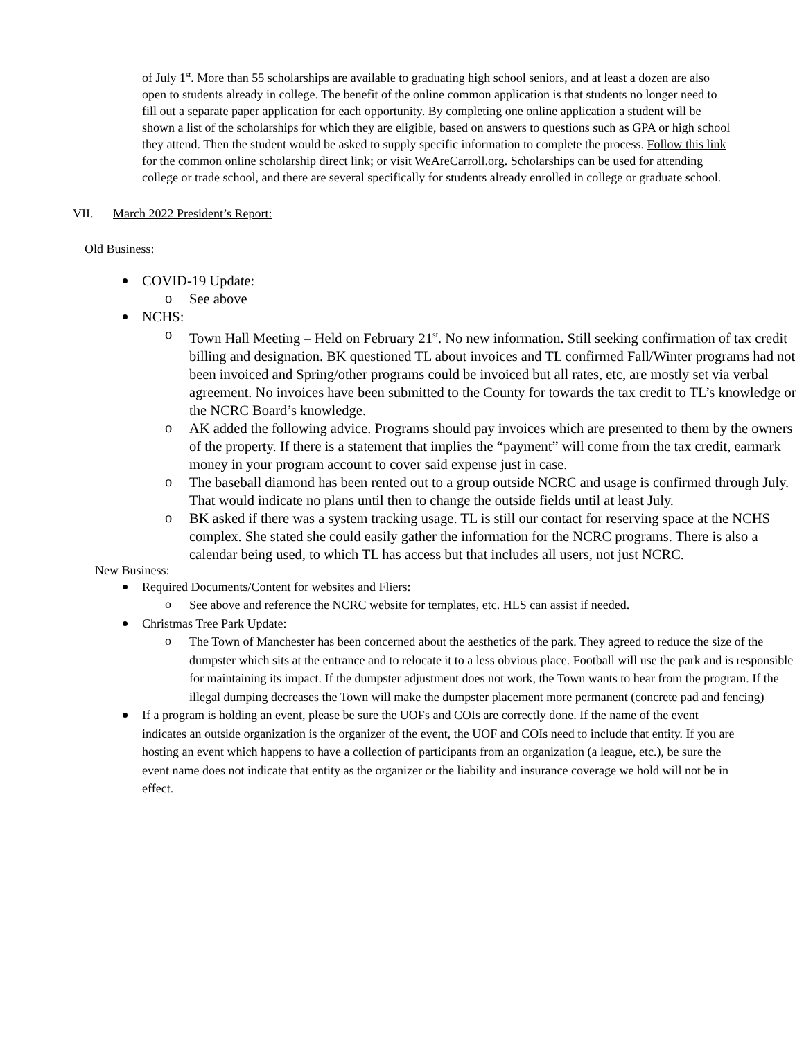of July 1<sup>st</sup>. More than 55 scholarships are available to graduating high school seniors, and at least a dozen are also open to students already in college. The benefit of the online common application is that students no longer need to fill out a separate paper application for each opportunity. By completing one online application a student will be shown a list of the scholarships for which they are eligible, based on answers to questions such as GPA or high school they attend. Then the student would be asked to supply specific information to complete the process. Follow this link for the common online scholarship direct link; or visit WeAreCarroll.org. Scholarships can be used for attending college or trade school, and there are several specifically for students already enrolled in college or graduate school.
VII. March 2022 President’s Report:
Old Business:
COVID-19 Update:
See above
NCHS:
Town Hall Meeting – Held on February 21<sup>st</sup>. No new information. Still seeking confirmation of tax credit billing and designation. BK questioned TL about invoices and TL confirmed Fall/Winter programs had not been invoiced and Spring/other programs could be invoiced but all rates, etc, are mostly set via verbal agreement. No invoices have been submitted to the County for towards the tax credit to TL’s knowledge or the NCRC Board’s knowledge.
AK added the following advice. Programs should pay invoices which are presented to them by the owners of the property. If there is a statement that implies the “payment” will come from the tax credit, earmark money in your program account to cover said expense just in case.
The baseball diamond has been rented out to a group outside NCRC and usage is confirmed through July. That would indicate no plans until then to change the outside fields until at least July.
BK asked if there was a system tracking usage. TL is still our contact for reserving space at the NCHS complex. She stated she could easily gather the information for the NCRC programs. There is also a calendar being used, to which TL has access but that includes all users, not just NCRC.
New Business:
Required Documents/Content for websites and Fliers:
See above and reference the NCRC website for templates, etc. HLS can assist if needed.
Christmas Tree Park Update:
The Town of Manchester has been concerned about the aesthetics of the park. They agreed to reduce the size of the dumpster which sits at the entrance and to relocate it to a less obvious place. Football will use the park and is responsible for maintaining its impact. If the dumpster adjustment does not work, the Town wants to hear from the program. If the illegal dumping decreases the Town will make the dumpster placement more permanent (concrete pad and fencing)
If a program is holding an event, please be sure the UOFs and COIs are correctly done. If the name of the event indicates an outside organization is the organizer of the event, the UOF and COIs need to include that entity. If you are hosting an event which happens to have a collection of participants from an organization (a league, etc.), be sure the event name does not indicate that entity as the organizer or the liability and insurance coverage we hold will not be in effect.